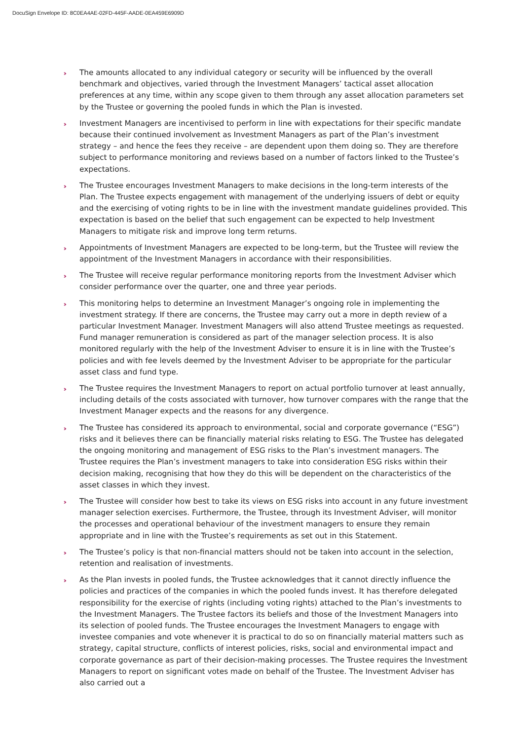DocuSign Envelope ID: 8C0EA4AE-02FD-445F-AADE-0EA459E6909D
››› The amounts allocated to any individual category or security will be influenced by the overall benchmark and objectives, varied through the Investment Managers’ tactical asset allocation preferences at any time, within any scope given to them through any asset allocation parameters set by the Trustee or governing the pooled funds in which the Plan is invested.
››› Investment Managers are incentivised to perform in line with expectations for their specific mandate because their continued involvement as Investment Managers as part of the Plan’s investment strategy – and hence the fees they receive – are dependent upon them doing so. They are therefore subject to performance monitoring and reviews based on a number of factors linked to the Trustee’s expectations.
››› The Trustee encourages Investment Managers to make decisions in the long-term interests of the Plan. The Trustee expects engagement with management of the underlying issuers of debt or equity and the exercising of voting rights to be in line with the investment mandate guidelines provided. This expectation is based on the belief that such engagement can be expected to help Investment Managers to mitigate risk and improve long term returns.
››› Appointments of Investment Managers are expected to be long-term, but the Trustee will review the appointment of the Investment Managers in accordance with their responsibilities.
››› The Trustee will receive regular performance monitoring reports from the Investment Adviser which consider performance over the quarter, one and three year periods.
››› This monitoring helps to determine an Investment Manager’s ongoing role in implementing the investment strategy. If there are concerns, the Trustee may carry out a more in depth review of a particular Investment Manager. Investment Managers will also attend Trustee meetings as requested. Fund manager remuneration is considered as part of the manager selection process. It is also monitored regularly with the help of the Investment Adviser to ensure it is in line with the Trustee’s policies and with fee levels deemed by the Investment Adviser to be appropriate for the particular asset class and fund type.
››› The Trustee requires the Investment Managers to report on actual portfolio turnover at least annually, including details of the costs associated with turnover, how turnover compares with the range that the Investment Manager expects and the reasons for any divergence.
››› The Trustee has considered its approach to environmental, social and corporate governance (“ESG”) risks and it believes there can be financially material risks relating to ESG. The Trustee has delegated the ongoing monitoring and management of ESG risks to the Plan’s investment managers. The Trustee requires the Plan’s investment managers to take into consideration ESG risks within their decision making, recognising that how they do this will be dependent on the characteristics of the asset classes in which they invest.
››› The Trustee will consider how best to take its views on ESG risks into account in any future investment manager selection exercises. Furthermore, the Trustee, through its Investment Adviser, will monitor the processes and operational behaviour of the investment managers to ensure they remain appropriate and in line with the Trustee’s requirements as set out in this Statement.
››› The Trustee’s policy is that non-financial matters should not be taken into account in the selection, retention and realisation of investments.
››› As the Plan invests in pooled funds, the Trustee acknowledges that it cannot directly influence the policies and practices of the companies in which the pooled funds invest. It has therefore delegated responsibility for the exercise of rights (including voting rights) attached to the Plan’s investments to the Investment Managers. The Trustee factors its beliefs and those of the Investment Managers into its selection of pooled funds. The Trustee encourages the Investment Managers to engage with investee companies and vote whenever it is practical to do so on financially material matters such as strategy, capital structure, conflicts of interest policies, risks, social and environmental impact and corporate governance as part of their decision-making processes. The Trustee requires the Investment Managers to report on significant votes made on behalf of the Trustee. The Investment Adviser has also carried out a